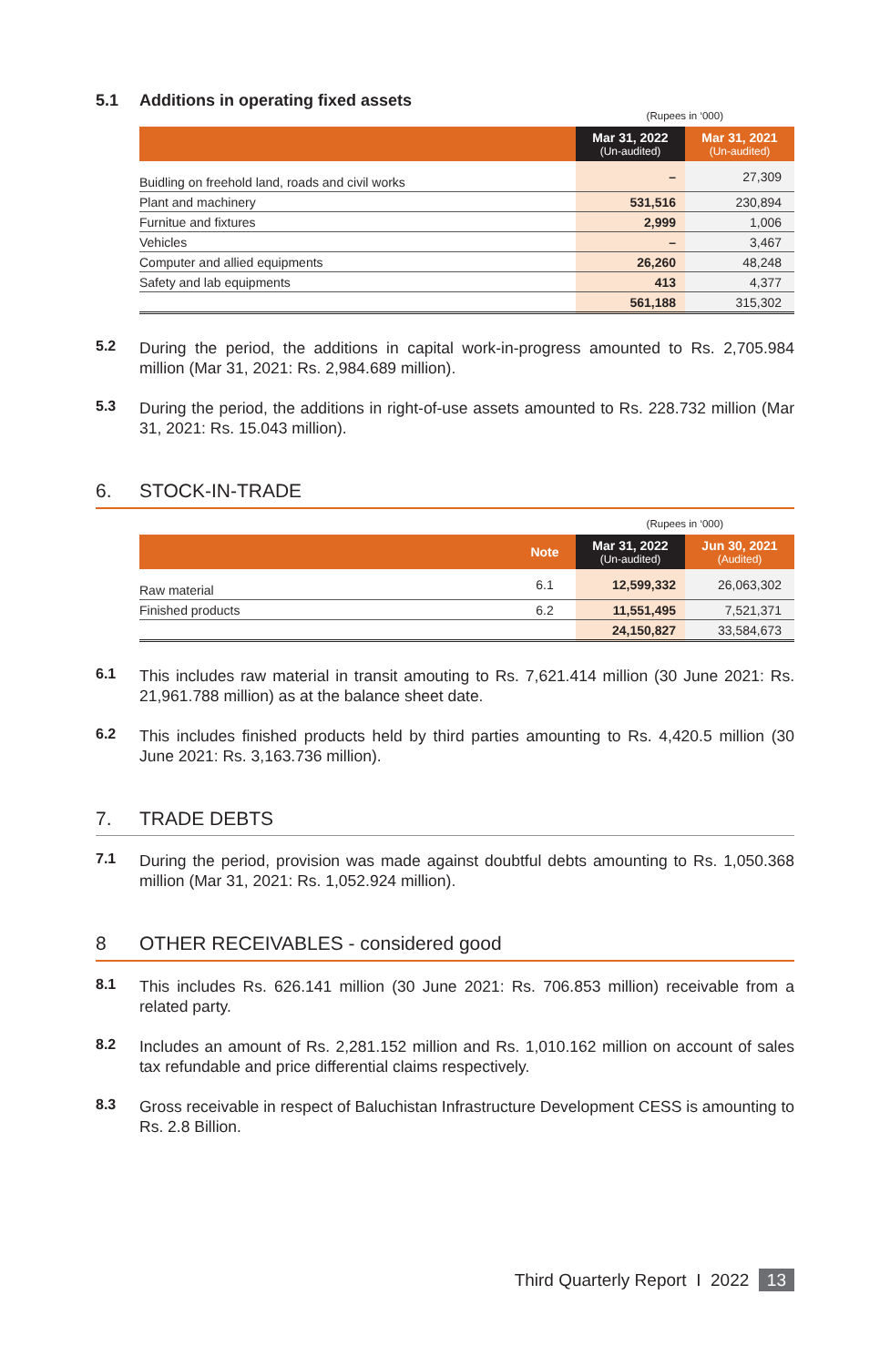5.1 Additions in operating fixed assets
(Rupees in ‘000)
| | Mar 31, 2022 (Un-audited) | Mar 31, 2021 (Un-audited) |
| --- | --- | --- |
| Buidling on freehold land, roads and civil works | – | 27,309 |
| Plant and machinery | 531,516 | 230,894 |
| Furnitue and fixtures | 2,999 | 1,006 |
| Vehicles | – | 3,467 |
| Computer and allied equipments | 26,260 | 48,248 |
| Safety and lab equipments | 413 | 4,377 |
| | 561,188 | 315,302 |
5.2 During the period, the additions in capital work-in-progress amounted to Rs. 2,705.984 million (Mar 31, 2021: Rs. 2,984.689 million).
5.3 During the period, the additions in right-of-use assets amounted to Rs. 228.732 million (Mar 31, 2021: Rs. 15.043 million).
6. STOCK-IN-TRADE
(Rupees in ‘000)
| | Note | Mar 31, 2022 (Un-audited) | Jun 30, 2021 (Audited) |
| --- | --- | --- | --- |
| Raw material | 6.1 | 12,599,332 | 26,063,302 |
| Finished products | 6.2 | 11,551,495 | 7,521,371 |
| | | 24,150,827 | 33,584,673 |
6.1 This includes raw material in transit amouting to Rs. 7,621.414 million (30 June 2021: Rs. 21,961.788 million) as at the balance sheet date.
6.2 This includes finished products held by third parties amounting to Rs. 4,420.5 million (30 June 2021: Rs. 3,163.736 million).
7. TRADE DEBTS
7.1 During the period, provision was made against doubtful debts amounting to Rs. 1,050.368 million (Mar 31, 2021: Rs. 1,052.924 million).
8 OTHER RECEIVABLES - considered good
8.1 This includes Rs. 626.141 million (30 June 2021: Rs. 706.853 million) receivable from a related party.
8.2 Includes an amount of Rs. 2,281.152 million and Rs. 1,010.162 million on account of sales tax refundable and price differential claims respectively.
8.3 Gross receivable in respect of Baluchistan Infrastructure Development CESS is amounting to Rs. 2.8 Billion.
Third Quarterly Report I 2022 13